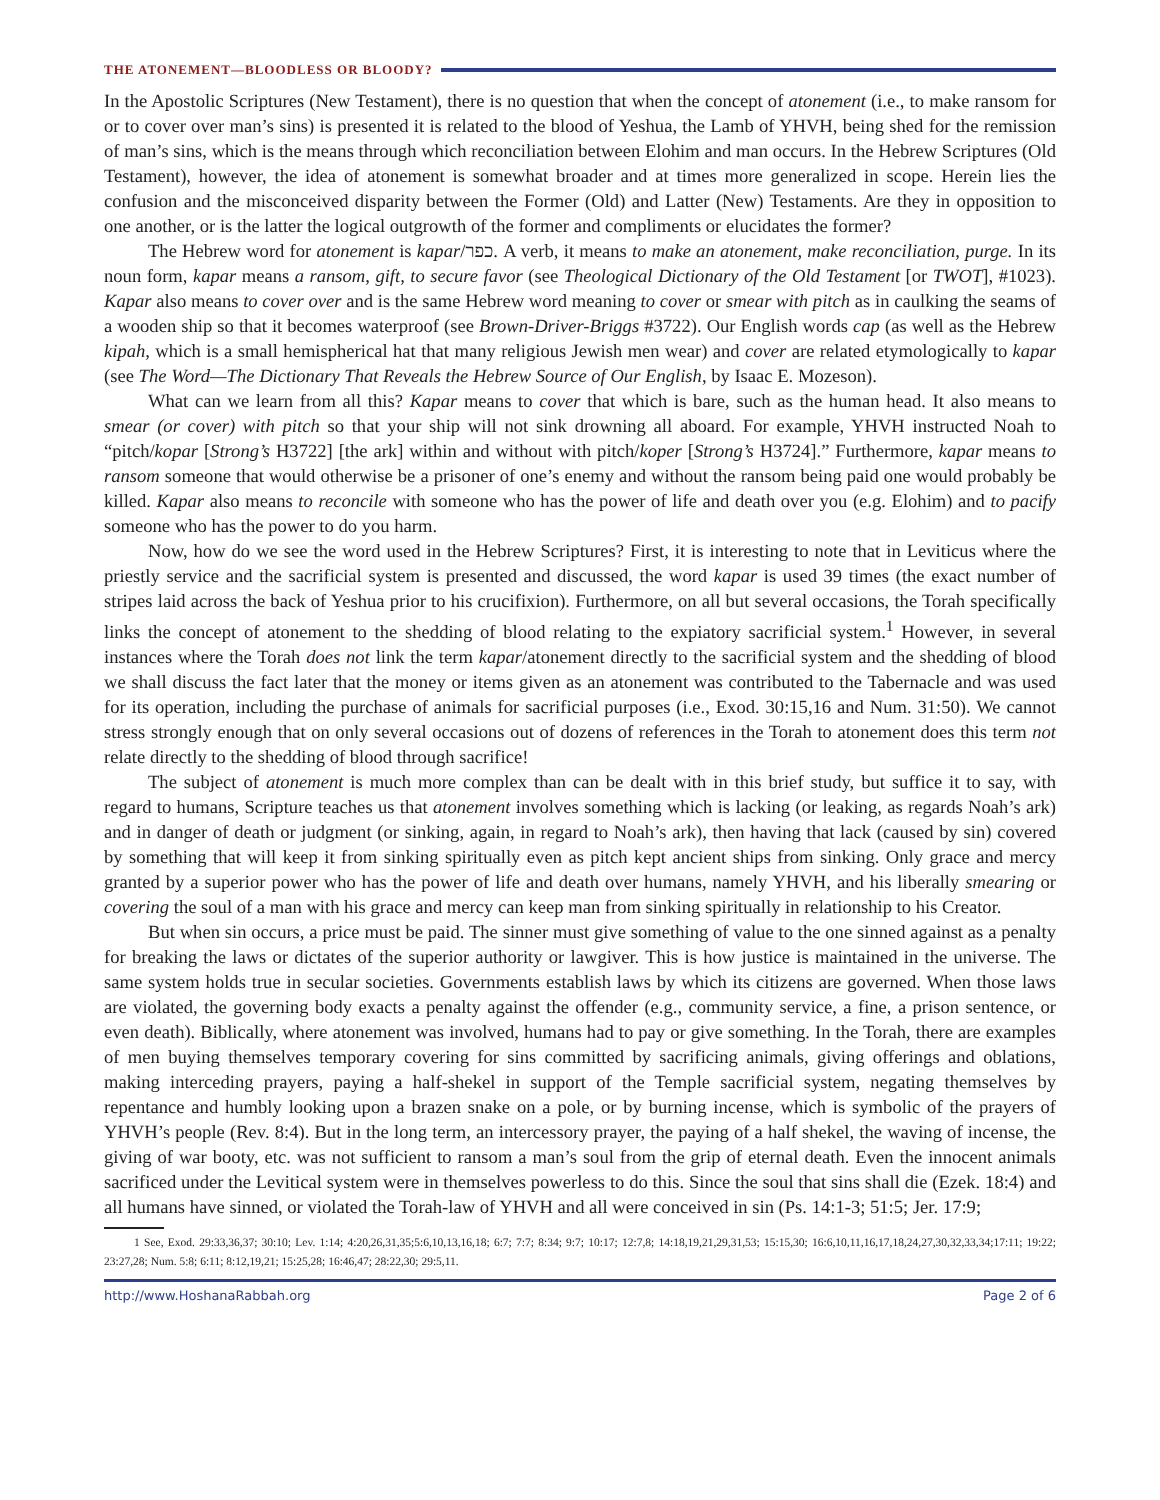THE ATONEMENT—BLOODLESS OR BLOODY?
In the Apostolic Scriptures (New Testament), there is no question that when the concept of atonement (i.e., to make ransom for or to cover over man’s sins) is presented it is related to the blood of Yeshua, the Lamb of YHVH, being shed for the remission of man’s sins, which is the means through which reconciliation between Elohim and man occurs. In the Hebrew Scriptures (Old Testament), however, the idea of atonement is somewhat broader and at times more generalized in scope. Herein lies the confusion and the misconceived disparity between the Former (Old) and Latter (New) Testaments. Are they in opposition to one another, or is the latter the logical outgrowth of the former and compliments or elucidates the former?
The Hebrew word for atonement is kapar/כפר. A verb, it means to make an atonement, make reconciliation, purge. In its noun form, kapar means a ransom, gift, to secure favor (see Theological Dictionary of the Old Testament [or TWOT], #1023). Kapar also means to cover over and is the same Hebrew word meaning to cover or smear with pitch as in caulking the seams of a wooden ship so that it becomes waterproof (see Brown-Driver-Briggs #3722). Our English words cap (as well as the Hebrew kipah, which is a small hemispherical hat that many religious Jewish men wear) and cover are related etymologically to kapar (see The Word—The Dictionary That Reveals the Hebrew Source of Our English, by Isaac E. Mozeson).
What can we learn from all this? Kapar means to cover that which is bare, such as the human head. It also means to smear (or cover) with pitch so that your ship will not sink drowning all aboard. For example, YHVH instructed Noah to “pitch/kopar [Strong’s H3722] [the ark] within and without with pitch/koper [Strong’s H3724].” Furthermore, kapar means to ransom someone that would otherwise be a prisoner of one’s enemy and without the ransom being paid one would probably be killed. Kapar also means to reconcile with someone who has the power of life and death over you (e.g. Elohim) and to pacify someone who has the power to do you harm.
Now, how do we see the word used in the Hebrew Scriptures? First, it is interesting to note that in Leviticus where the priestly service and the sacrificial system is presented and discussed, the word kapar is used 39 times (the exact number of stripes laid across the back of Yeshua prior to his crucifixion). Furthermore, on all but several occasions, the Torah specifically links the concept of atonement to the shedding of blood relating to the expiatory sacrificial system.<sup>1</sup> However, in several instances where the Torah does not link the term kapar/atonement directly to the sacrificial system and the shedding of blood we shall discuss the fact later that the money or items given as an atonement was contributed to the Tabernacle and was used for its operation, including the purchase of animals for sacrificial purposes (i.e., Exod. 30:15,16 and Num. 31:50). We cannot stress strongly enough that on only several occasions out of dozens of references in the Torah to atonement does this term not relate directly to the shedding of blood through sacrifice!
The subject of atonement is much more complex than can be dealt with in this brief study, but suffice it to say, with regard to humans, Scripture teaches us that atonement involves something which is lacking (or leaking, as regards Noah’s ark) and in danger of death or judgment (or sinking, again, in regard to Noah’s ark), then having that lack (caused by sin) covered by something that will keep it from sinking spiritually even as pitch kept ancient ships from sinking. Only grace and mercy granted by a superior power who has the power of life and death over humans, namely YHVH, and his liberally smearing or covering the soul of a man with his grace and mercy can keep man from sinking spiritually in relationship to his Creator.
But when sin occurs, a price must be paid. The sinner must give something of value to the one sinned against as a penalty for breaking the laws or dictates of the superior authority or lawgiver. This is how justice is maintained in the universe. The same system holds true in secular societies. Governments establish laws by which its citizens are governed. When those laws are violated, the governing body exacts a penalty against the offender (e.g., community service, a fine, a prison sentence, or even death). Biblically, where atonement was involved, humans had to pay or give something. In the Torah, there are examples of men buying themselves temporary covering for sins committed by sacrificing animals, giving offerings and oblations, making interceding prayers, paying a half-shekel in support of the Temple sacrificial system, negating themselves by repentance and humbly looking upon a brazen snake on a pole, or by burning incense, which is symbolic of the prayers of YHVH’s people (Rev. 8:4). But in the long term, an intercessory prayer, the paying of a half shekel, the waving of incense, the giving of war booty, etc. was not sufficient to ransom a man’s soul from the grip of eternal death. Even the innocent animals sacrificed under the Levitical system were in themselves powerless to do this. Since the soul that sins shall die (Ezek. 18:4) and all humans have sinned, or violated the Torah-law of YHVH and all were conceived in sin (Ps. 14:1-3; 51:5; Jer. 17:9;
1 See, Exod. 29:33,36,37; 30:10; Lev. 1:14; 4:20,26,31,35;5:6,10,13,16,18; 6:7; 7:7; 8:34; 9:7; 10:17; 12:7,8; 14:18,19,21,29,31,53; 15:15,30; 16:6,10,11,16,17,18,24,27,30,32,33,34;17:11; 19:22; 23:27,28; Num. 5:8; 6:11; 8:12,19,21; 15:25,28; 16:46,47; 28:22,30; 29:5,11.
http://www.HoshanaRabbah.org Page 2 of 6